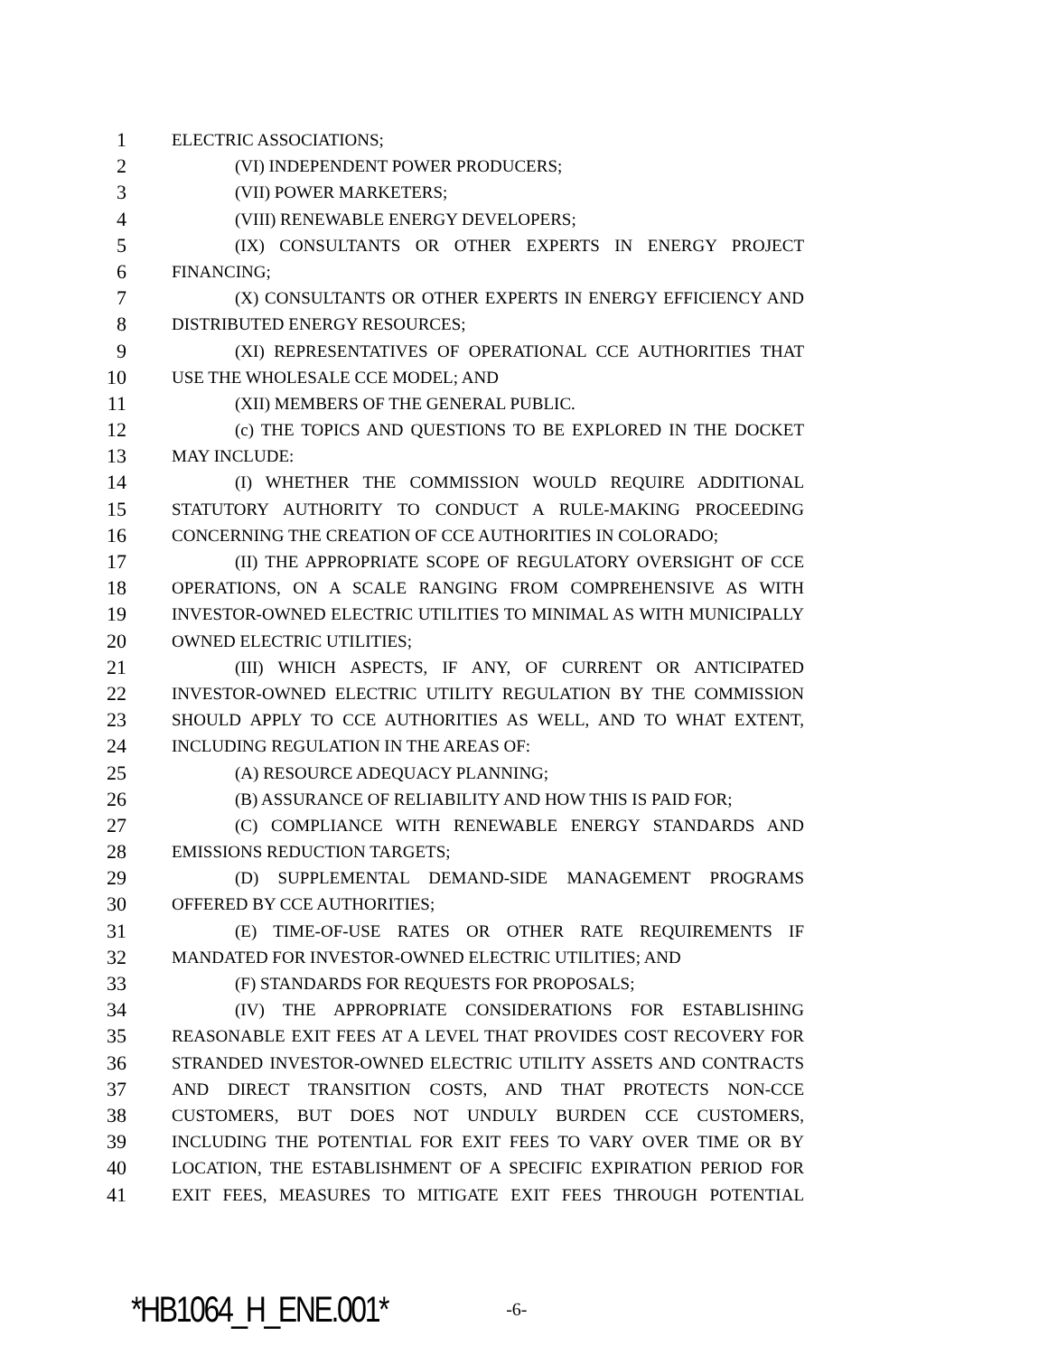1 ELECTRIC ASSOCIATIONS;
2 (VI) INDEPENDENT POWER PRODUCERS;
3 (VII) POWER MARKETERS;
4 (VIII) RENEWABLE ENERGY DEVELOPERS;
5 (IX) CONSULTANTS OR OTHER EXPERTS IN ENERGY PROJECT
6 FINANCING;
7 (X) CONSULTANTS OR OTHER EXPERTS IN ENERGY EFFICIENCY AND
8 DISTRIBUTED ENERGY RESOURCES;
9 (XI) REPRESENTATIVES OF OPERATIONAL CCE AUTHORITIES THAT
10 USE THE WHOLESALE CCE MODEL; AND
11 (XII) MEMBERS OF THE GENERAL PUBLIC.
12 (c) THE TOPICS AND QUESTIONS TO BE EXPLORED IN THE DOCKET
13 MAY INCLUDE:
14 (I) WHETHER THE COMMISSION WOULD REQUIRE ADDITIONAL
15 STATUTORY AUTHORITY TO CONDUCT A RULE-MAKING PROCEEDING
16 CONCERNING THE CREATION OF CCE AUTHORITIES IN COLORADO;
17 (II) THE APPROPRIATE SCOPE OF REGULATORY OVERSIGHT OF CCE
18 OPERATIONS, ON A SCALE RANGING FROM COMPREHENSIVE AS WITH
19 INVESTOR-OWNED ELECTRIC UTILITIES TO MINIMAL AS WITH MUNICIPALLY
20 OWNED ELECTRIC UTILITIES;
21 (III) WHICH ASPECTS, IF ANY, OF CURRENT OR ANTICIPATED
22 INVESTOR-OWNED ELECTRIC UTILITY REGULATION BY THE COMMISSION
23 SHOULD APPLY TO CCE AUTHORITIES AS WELL, AND TO WHAT EXTENT,
24 INCLUDING REGULATION IN THE AREAS OF:
25 (A) RESOURCE ADEQUACY PLANNING;
26 (B) ASSURANCE OF RELIABILITY AND HOW THIS IS PAID FOR;
27 (C) COMPLIANCE WITH RENEWABLE ENERGY STANDARDS AND
28 EMISSIONS REDUCTION TARGETS;
29 (D) SUPPLEMENTAL DEMAND-SIDE MANAGEMENT PROGRAMS
30 OFFERED BY CCE AUTHORITIES;
31 (E) TIME-OF-USE RATES OR OTHER RATE REQUIREMENTS IF
32 MANDATED FOR INVESTOR-OWNED ELECTRIC UTILITIES; AND
33 (F) STANDARDS FOR REQUESTS FOR PROPOSALS;
34 (IV) THE APPROPRIATE CONSIDERATIONS FOR ESTABLISHING
35 REASONABLE EXIT FEES AT A LEVEL THAT PROVIDES COST RECOVERY FOR
36 STRANDED INVESTOR-OWNED ELECTRIC UTILITY ASSETS AND CONTRACTS
37 AND DIRECT TRANSITION COSTS, AND THAT PROTECTS NON-CCE
38 CUSTOMERS, BUT DOES NOT UNDULY BURDEN CCE CUSTOMERS,
39 INCLUDING THE POTENTIAL FOR EXIT FEES TO VARY OVER TIME OR BY
40 LOCATION, THE ESTABLISHMENT OF A SPECIFIC EXPIRATION PERIOD FOR
41 EXIT FEES, MEASURES TO MITIGATE EXIT FEES THROUGH POTENTIAL
*HB1064_H_ENE.001* -6-